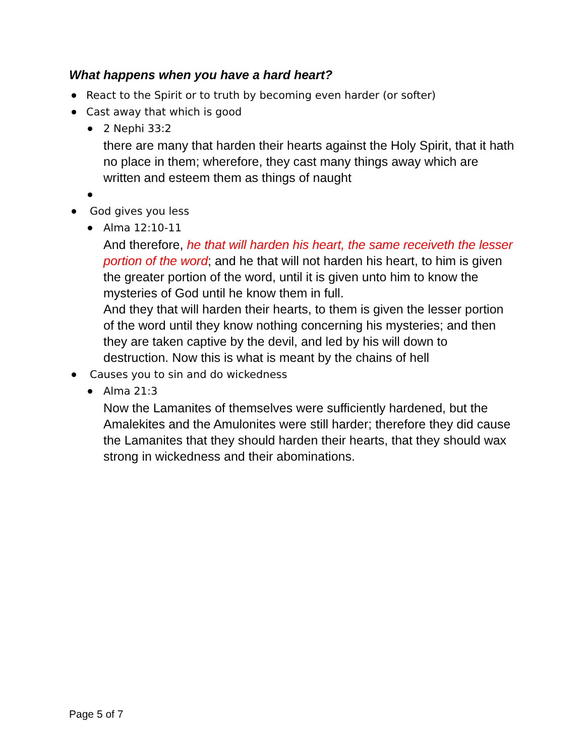What happens when you have a hard heart?
React to the Spirit or to truth by becoming even harder (or softer)
Cast away that which is good
2 Nephi 33:2
there are many that harden their hearts against the Holy Spirit, that it hath no place in them; wherefore, they cast many things away which are written and esteem them as things of naught
God gives you less
Alma 12:10-11
And therefore, he that will harden his heart, the same receiveth the lesser portion of the word; and he that will not harden his heart, to him is given the greater portion of the word, until it is given unto him to know the mysteries of God until he know them in full.
And they that will harden their hearts, to them is given the lesser portion of the word until they know nothing concerning his mysteries; and then they are taken captive by the devil, and led by his will down to destruction. Now this is what is meant by the chains of hell
Causes you to sin and do wickedness
Alma 21:3
Now the Lamanites of themselves were sufficiently hardened, but the Amalekites and the Amulonites were still harder; therefore they did cause the Lamanites that they should harden their hearts, that they should wax strong in wickedness and their abominations.
Page 5 of 7